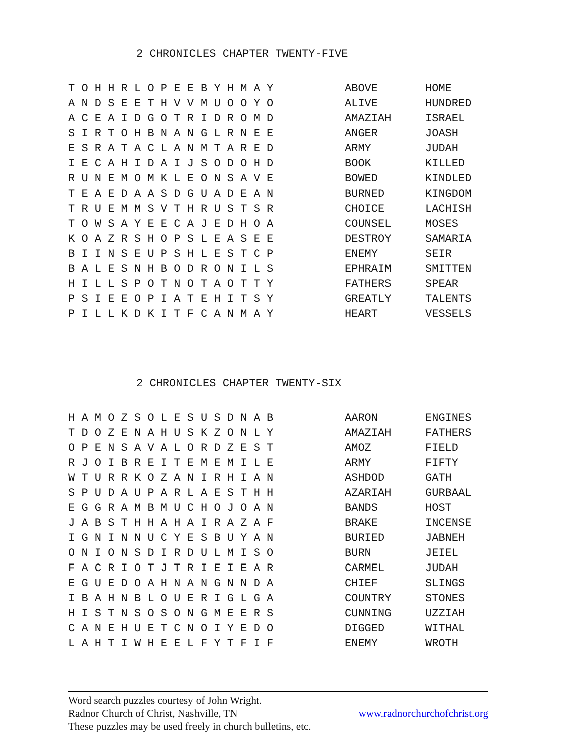2 CHRONICLES CHAPTER TWENTY-FIVE
| T O H H R L O P E E B Y H M A Y | ABOVE | HOME |
| A N D S E E T H V V M U O O Y O | ALIVE | HUNDRED |
| A C E A I D G O T R I D R O M D | AMAZIAH | ISRAEL |
| S I R T O H B N A N G L R N E E | ANGER | JOASH |
| E S R A T A C L A N M T A R E D | ARMY | JUDAH |
| I E C A H I D A I J S O D O H D | BOOK | KILLED |
| R U N E M O M K L E O N S A V E | BOWED | KINDLED |
| T E A E D A A S D G U A D E A N | BURNED | KINGDOM |
| T R U E M M S V T H R U S T S R | CHOICE | LACHISH |
| T O W S A Y E E C A J E D H O A | COUNSEL | MOSES |
| K O A Z R S H O P S L E A S E E | DESTROY | SAMARIA |
| B I I N S E U P S H L E S T C P | ENEMY | SEIR |
| B A L E S N H B O D R O N I L S | EPHRAIM | SMITTEN |
| H I L L S P O T N O T A O T T Y | FATHERS | SPEAR |
| P S I E E O P I A T E H I T S Y | GREATLY | TALENTS |
| P I L L K D K I T F C A N M A Y | HEART | VESSELS |
2 CHRONICLES CHAPTER TWENTY-SIX
| H A M O Z S O L E S U S D N A B | AARON | ENGINES |
| T D O Z E N A H U S K Z O N L Y | AMAZIAH | FATHERS |
| O P E N S A V A L O R D Z E S T | AMOZ | FIELD |
| R J O I B R E I T E M E M I L E | ARMY | FIFTY |
| W T U R R K O Z A N I R H I A N | ASHDOD | GATH |
| S P U D A U P A R L A E S T H H | AZARIAH | GURBAAL |
| E G G R A M B M U C H O J O A N | BANDS | HOST |
| J A B S T H H A H A I R A Z A F | BRAKE | INCENSE |
| I G N I N N U C Y E S B U Y A N | BURIED | JABNEH |
| O N I O N S D I R D U L M I S O | BURN | JEIEL |
| F A C R I O T J T R I E I E A R | CARMEL | JUDAH |
| E G U E D O A H N A N G N N D A | CHIEF | SLINGS |
| I B A H N B L O U E R I G L G A | COUNTRY | STONES |
| H I S T N S O S O N G M E E R S | CUNNING | UZZIAH |
| C A N E H U E T C N O I Y E D O | DIGGED | WITHAL |
| L A H T I W H E E L F Y T F I F | ENEMY | WROTH |
Word search puzzles courtesy of John Wright.
Radnor Church of Christ, Nashville, TN www.radnorchurchofchrist.org
These puzzles may be used freely in church bulletins, etc.